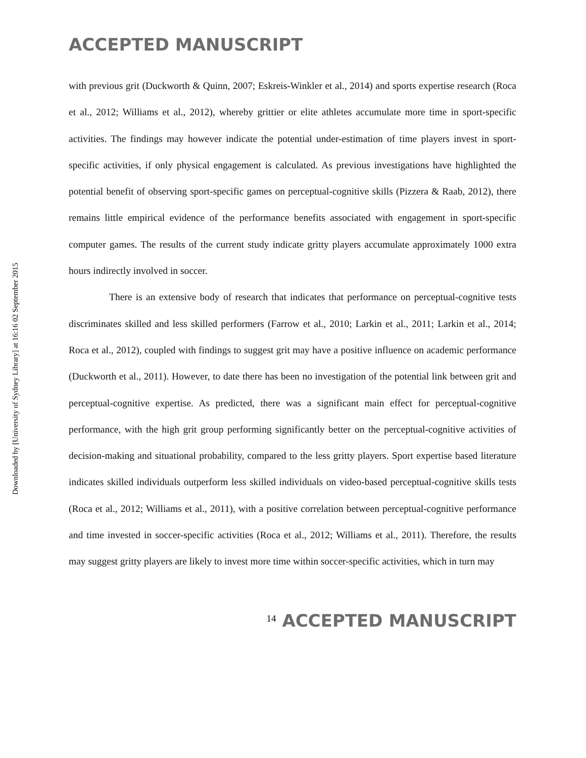Downloaded by [University of Sydney Library] at 16:16 02 September 2015
ACCEPTED MANUSCRIPT
with previous grit (Duckworth & Quinn, 2007; Eskreis-Winkler et al., 2014) and sports expertise research (Roca et al., 2012; Williams et al., 2012), whereby grittier or elite athletes accumulate more time in sport-specific activities. The findings may however indicate the potential under-estimation of time players invest in sport-specific activities, if only physical engagement is calculated. As previous investigations have highlighted the potential benefit of observing sport-specific games on perceptual-cognitive skills (Pizzera & Raab, 2012), there remains little empirical evidence of the performance benefits associated with engagement in sport-specific computer games. The results of the current study indicate gritty players accumulate approximately 1000 extra hours indirectly involved in soccer.
There is an extensive body of research that indicates that performance on perceptual-cognitive tests discriminates skilled and less skilled performers (Farrow et al., 2010; Larkin et al., 2011; Larkin et al., 2014; Roca et al., 2012), coupled with findings to suggest grit may have a positive influence on academic performance (Duckworth et al., 2011). However, to date there has been no investigation of the potential link between grit and perceptual-cognitive expertise. As predicted, there was a significant main effect for perceptual-cognitive performance, with the high grit group performing significantly better on the perceptual-cognitive activities of decision-making and situational probability, compared to the less gritty players. Sport expertise based literature indicates skilled individuals outperform less skilled individuals on video-based perceptual-cognitive skills tests (Roca et al., 2012; Williams et al., 2011), with a positive correlation between perceptual-cognitive performance and time invested in soccer-specific activities (Roca et al., 2012; Williams et al., 2011). Therefore, the results may suggest gritty players are likely to invest more time within soccer-specific activities, which in turn may
14 ACCEPTED MANUSCRIPT